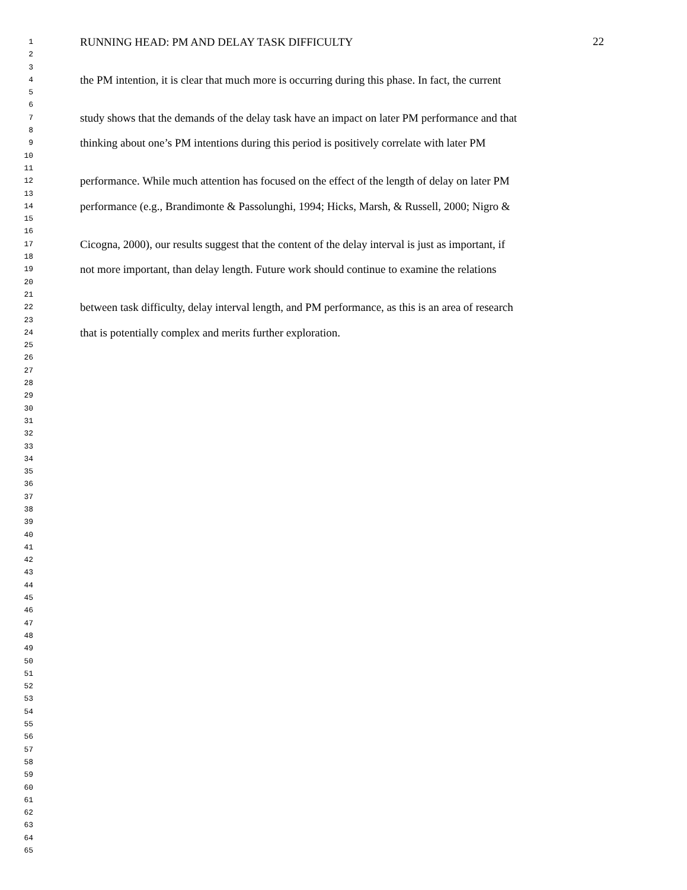1 RUNNING HEAD: PM AND DELAY TASK DIFFICULTY 22
2
3
4 the PM intention, it is clear that much more is occurring during this phase. In fact, the current
5
6
7 study shows that the demands of the delay task have an impact on later PM performance and that
8
9 thinking about one’s PM intentions during this period is positively correlate with later PM
10
11
12 performance. While much attention has focused on the effect of the length of delay on later PM
13
14 performance (e.g., Brandimonte & Passolunghi, 1994; Hicks, Marsh, & Russell, 2000; Nigro &
15
16
17 Cicogna, 2000), our results suggest that the content of the delay interval is just as important, if
18
19 not more important, than delay length. Future work should continue to examine the relations
20
21
22 between task difficulty, delay interval length, and PM performance, as this is an area of research
23
24 that is potentially complex and merits further exploration.
25
26
27
28
29
30
31
32
33
34
35
36
37
38
39
40
41
42
43
44
45
46
47
48
49
50
51
52
53
54
55
56
57
58
59
60
61
62
63
64
65